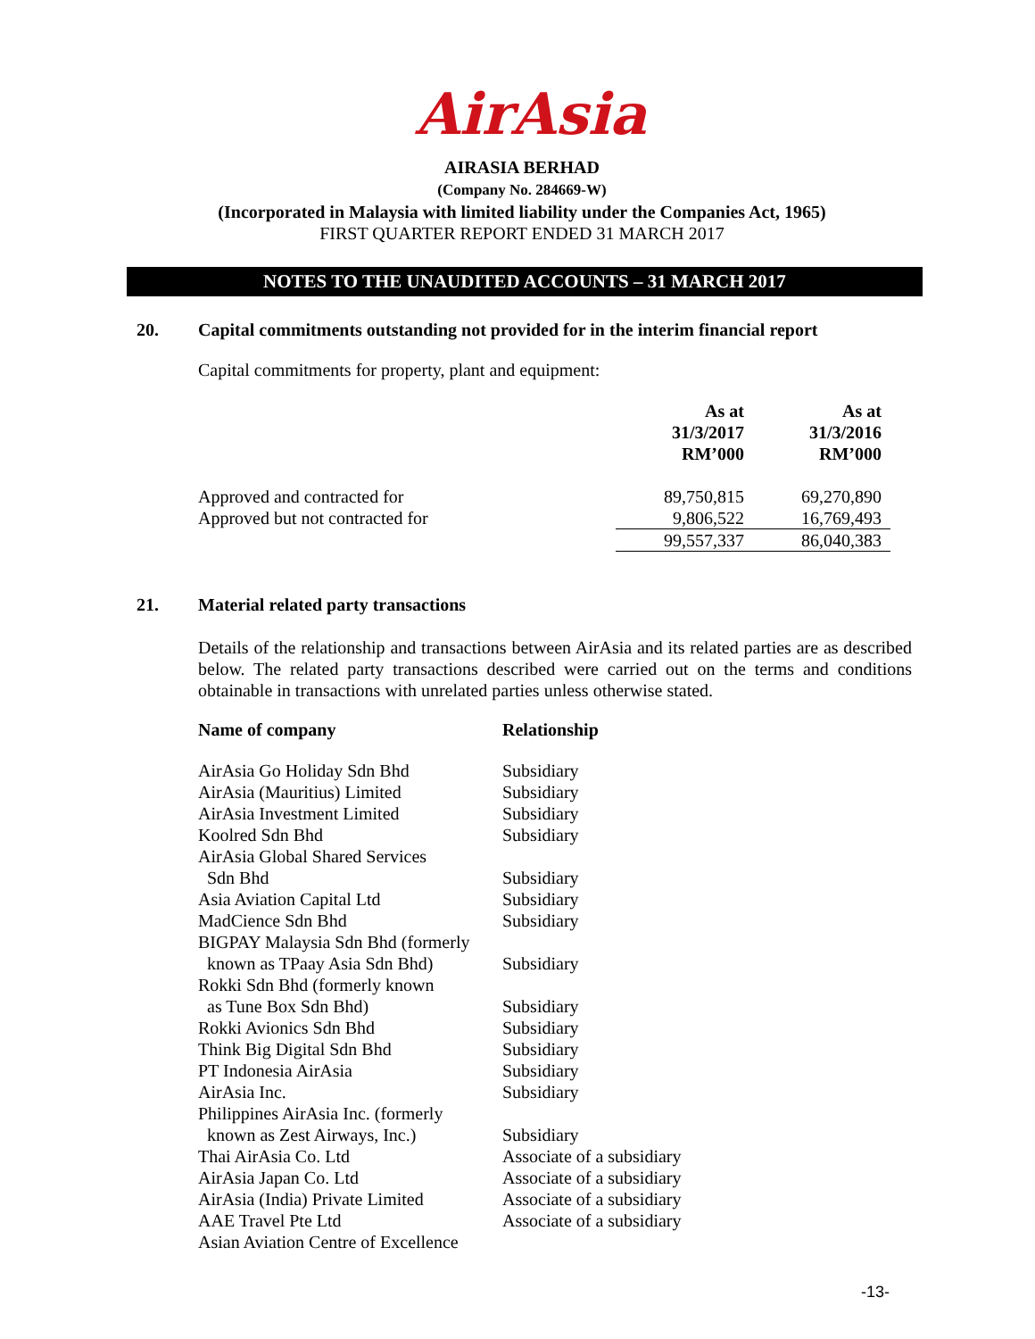AirAsia
AIRASIA BERHAD
(Company No. 284669-W)
(Incorporated in Malaysia with limited liability under the Companies Act, 1965)
FIRST QUARTER REPORT ENDED 31 MARCH 2017
NOTES TO THE UNAUDITED ACCOUNTS – 31 MARCH 2017
20. Capital commitments outstanding not provided for in the interim financial report
Capital commitments for property, plant and equipment:
| | As at 31/3/2017 RM’000 | As at 31/3/2016 RM’000 |
| --- | --- | --- |
| Approved and contracted for | 89,750,815 | 69,270,890 |
| Approved but not contracted for | 9,806,522 | 16,769,493 |
| | 99,557,337 | 86,040,383 |
21. Material related party transactions
Details of the relationship and transactions between AirAsia and its related parties are as described below. The related party transactions described were carried out on the terms and conditions obtainable in transactions with unrelated parties unless otherwise stated.
| Name of company | Relationship |
| --- | --- |
| AirAsia Go Holiday Sdn Bhd | Subsidiary |
| AirAsia (Mauritius) Limited | Subsidiary |
| AirAsia Investment Limited | Subsidiary |
| Koolred Sdn Bhd | Subsidiary |
| AirAsia Global Shared Services Sdn Bhd | Subsidiary |
| Asia Aviation Capital Ltd | Subsidiary |
| MadCience Sdn Bhd | Subsidiary |
| BIGPAY Malaysia Sdn Bhd (formerly known as TPaay Asia Sdn Bhd) | Subsidiary |
| Rokki Sdn Bhd (formerly known as Tune Box Sdn Bhd) | Subsidiary |
| Rokki Avionics Sdn Bhd | Subsidiary |
| Think Big Digital Sdn Bhd | Subsidiary |
| PT Indonesia AirAsia | Subsidiary |
| AirAsia Inc. | Subsidiary |
| Philippines AirAsia Inc. (formerly known as Zest Airways, Inc.) | Subsidiary |
| Thai AirAsia Co. Ltd | Associate of a subsidiary |
| AirAsia Japan Co. Ltd | Associate of a subsidiary |
| AirAsia (India) Private Limited | Associate of a subsidiary |
| AAE Travel Pte Ltd | Associate of a subsidiary |
| Asian Aviation Centre of Excellence | |
-13-